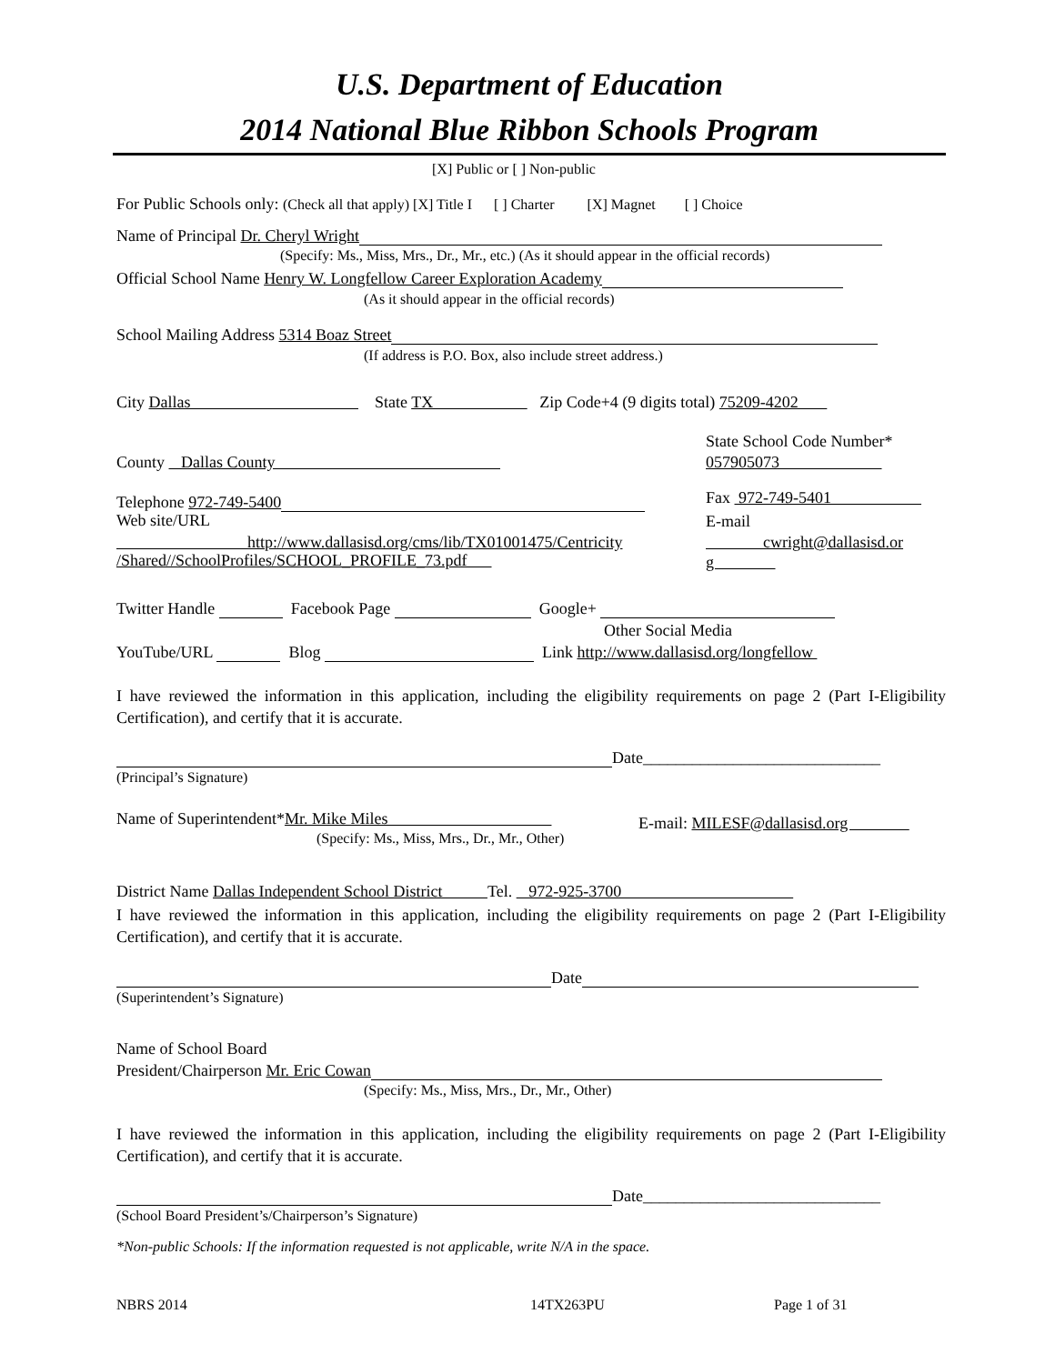U.S. Department of Education
2014 National Blue Ribbon Schools Program
[X] Public or [ ] Non-public
For Public Schools only: (Check all that apply) [X] Title I [ ] Charter [X] Magnet [ ] Choice
Name of Principal Dr. Cheryl Wright
(Specify: Ms., Miss, Mrs., Dr., Mr., etc.) (As it should appear in the official records)
Official School Name Henry W. Longfellow Career Exploration Academy
(As it should appear in the official records)
School Mailing Address 5314 Boaz Street
(If address is P.O. Box, also include street address.)
City Dallas State TX Zip Code+4 (9 digits total) 75209-4202
State School Code Number*
County Dallas County 057905073
Telephone 972-749-5400 Fax 972-749-5401
Web site/URL E-mail
http://www.dallasisd.org/cms/lib/TX01001475/Centricity cwright@dallasisd.or
/Shared//SchoolProfiles/SCHOOL_PROFILE_73.pdf g
Twitter Handle Facebook Page Google+
Other Social Media
YouTube/URL Blog Link http://www.dallasisd.org/longfellow
I have reviewed the information in this application, including the eligibility requirements on page 2 (Part I-Eligibility Certification), and certify that it is accurate.
Date_____________________________
(Principal’s Signature)
Name of Superintendent*Mr. Mike Miles E-mail: MILESF@dallasisd.org
(Specify: Ms., Miss, Mrs., Dr., Mr., Other)
District Name Dallas Independent School District Tel. 972-925-3700
I have reviewed the information in this application, including the eligibility requirements on page 2 (Part I-Eligibility Certification), and certify that it is accurate.
Date
(Superintendent’s Signature)
Name of School Board
President/Chairperson Mr. Eric Cowan
(Specify: Ms., Miss, Mrs., Dr., Mr., Other)
I have reviewed the information in this application, including the eligibility requirements on page 2 (Part I-Eligibility Certification), and certify that it is accurate.
Date_____________________________
(School Board President’s/Chairperson’s Signature)
*Non-public Schools: If the information requested is not applicable, write N/A in the space.
NBRS 2014 14TX263PU Page 1 of 31